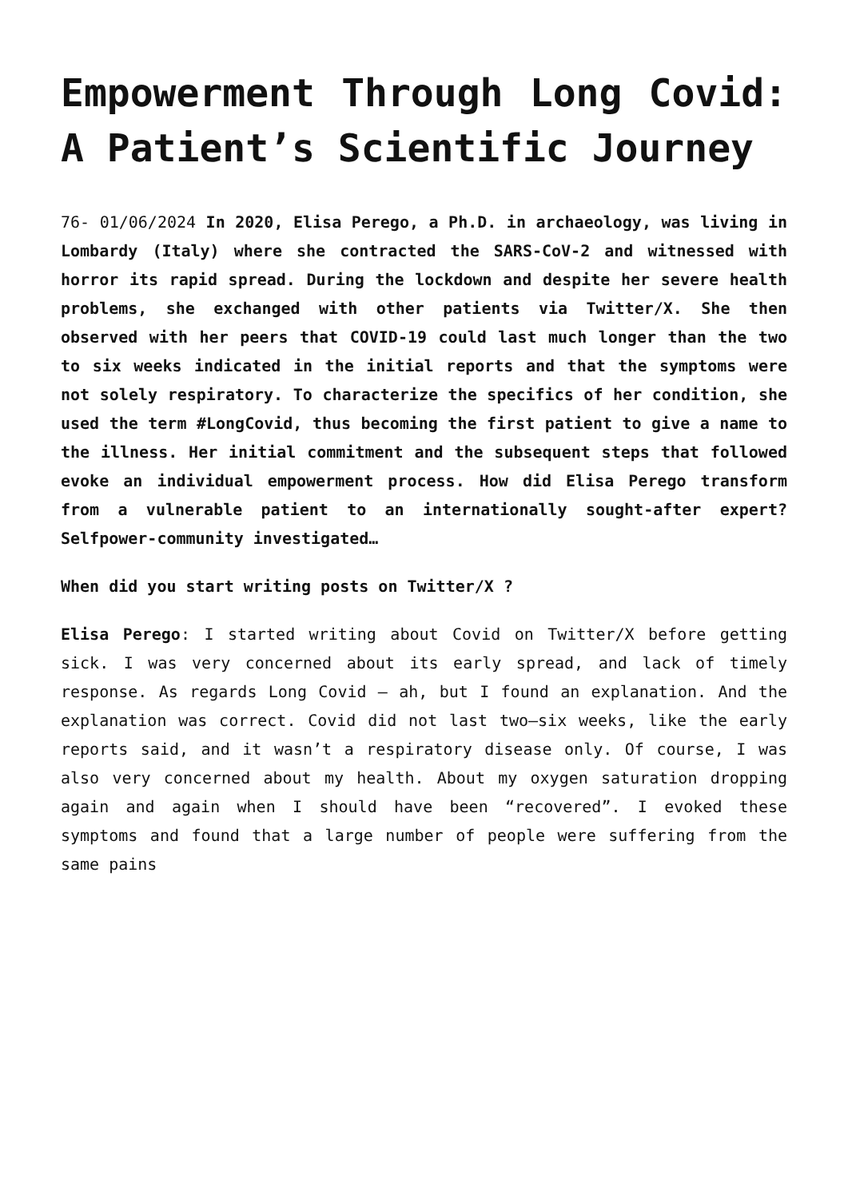Empowerment Through Long Covid: A Patient’s Scientific Journey
76- 01/06/2024 In 2020, Elisa Perego, a Ph.D. in archaeology, was living in Lombardy (Italy) where she contracted the SARS-CoV-2 and witnessed with horror its rapid spread. During the lockdown and despite her severe health problems, she exchanged with other patients via Twitter/X. She then observed with her peers that COVID-19 could last much longer than the two to six weeks indicated in the initial reports and that the symptoms were not solely respiratory. To characterize the specifics of her condition, she used the term #LongCovid, thus becoming the first patient to give a name to the illness. Her initial commitment and the subsequent steps that followed evoke an individual empowerment process. How did Elisa Perego transform from a vulnerable patient to an internationally sought-after expert? Selfpower-community investigated…
When did you start writing posts on Twitter/X ?
Elisa Perego: I started writing about Covid on Twitter/X before getting sick. I was very concerned about its early spread, and lack of timely response. As regards Long Covid – ah, but I found an explanation. And the explanation was correct. Covid did not last two–six weeks, like the early reports said, and it wasn’t a respiratory disease only. Of course, I was also very concerned about my health. About my oxygen saturation dropping again and again when I should have been “recovered”. I evoked these symptoms and found that a large number of people were suffering from the same pains